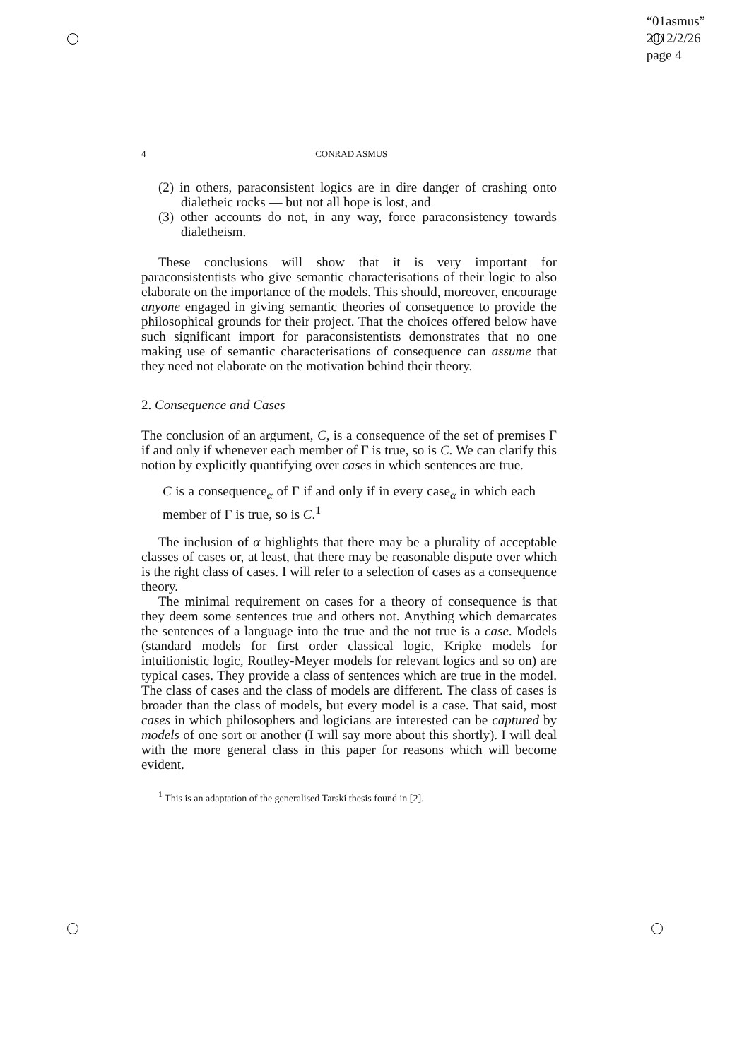“01asmus”
2012/2/26
page 4
4 CONRAD ASMUS
(2) in others, paraconsistent logics are in dire danger of crashing onto dialetheic rocks — but not all hope is lost, and
(3) other accounts do not, in any way, force paraconsistency towards dialetheism.
These conclusions will show that it is very important for paraconsistentists who give semantic characterisations of their logic to also elaborate on the importance of the models. This should, moreover, encourage anyone engaged in giving semantic theories of consequence to provide the philosophical grounds for their project. That the choices offered below have such significant import for paraconsistentists demonstrates that no one making use of semantic characterisations of consequence can assume that they need not elaborate on the motivation behind their theory.
2. Consequence and Cases
The conclusion of an argument, C, is a consequence of the set of premises Γ if and only if whenever each member of Γ is true, so is C. We can clarify this notion by explicitly quantifying over cases in which sentences are true.
C is a consequence<sub>α</sub> of Γ if and only if in every case<sub>α</sub> in which each member of Γ is true, so is C.<sup>1</sup>
The inclusion of α highlights that there may be a plurality of acceptable classes of cases or, at least, that there may be reasonable dispute over which is the right class of cases. I will refer to a selection of cases as a consequence theory.
The minimal requirement on cases for a theory of consequence is that they deem some sentences true and others not. Anything which demarcates the sentences of a language into the true and the not true is a case. Models (standard models for first order classical logic, Kripke models for intuitionistic logic, Routley-Meyer models for relevant logics and so on) are typical cases. They provide a class of sentences which are true in the model. The class of cases and the class of models are different. The class of cases is broader than the class of models, but every model is a case. That said, most cases in which philosophers and logicians are interested can be captured by models of one sort or another (I will say more about this shortly). I will deal with the more general class in this paper for reasons which will become evident.
<sup>1</sup> This is an adaptation of the generalised Tarski thesis found in [2].